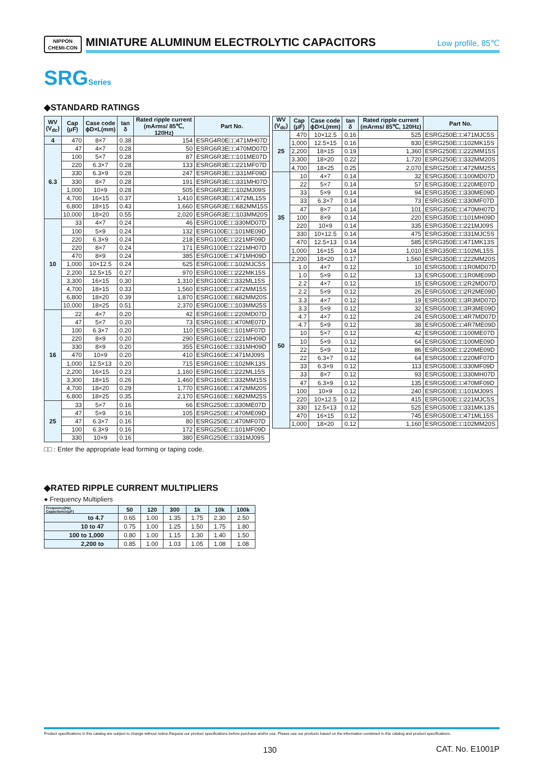NIPPON
CHEMI-CON
MINIATURE ALUMINUM ELECTROLYTIC CAPACITORS
Low profile, 85℃
SRGSeries
◆STANDARD RATINGS
| WV (V<sub>dc</sub>) | Cap (μF) | Case code ϕD×L(mm) | tan δ | Rated ripple current (mArms/ 85℃, 120Hz) | Part No. |
| --- | --- | --- | --- | --- | --- |
| 4 | 470 | 8×7 | 0.38 | 154 | ESRG4R0E□□471MH07D |
| 6.3 | 47 | 4×7 | 0.28 | 50 | ESRG6R3E□□470MD07D |
| | 100 | 5×7 | 0.28 | 87 | ESRG6R3E□□101ME07D |
| | 220 | 6.3×7 | 0.28 | 133 | ESRG6R3E□□221MF07D |
| | 330 | 6.3×9 | 0.28 | 247 | ESRG6R3E□□331MF09D |
| | 330 | 8×7 | 0.28 | 191 | ESRG6R3E□□331MH07D |
| | 1,000 | 10×9 | 0.28 | 505 | ESRG6R3E□□102MJ09S |
| | 4,700 | 16×15 | 0.37 | 1,410 | ESRG6R3E□□472ML15S |
| | 6,800 | 18×15 | 0.43 | 1,660 | ESRG6R3E□□682MM15S |
| | 10,000 | 18×20 | 0.55 | 2,020 | ESRG6R3E□□103MM20S |
| 10 | 33 | 4×7 | 0.24 | 46 | ESRG100E□□330MD07D |
| | 100 | 5×9 | 0.24 | 132 | ESRG100E□□101ME09D |
| | 220 | 6.3×9 | 0.24 | 218 | ESRG100E□□221MF09D |
| | 220 | 8×7 | 0.24 | 171 | ESRG100E□□221MH07D |
| | 470 | 8×9 | 0.24 | 385 | ESRG100E□□471MH09D |
| | 1,000 | 10×12.5 | 0.24 | 625 | ESRG100E□□102MJC5S |
| | 2,200 | 12.5×15 | 0.27 | 970 | ESRG100E□□222MK15S |
| | 3,300 | 16×15 | 0.30 | 1,310 | ESRG100E□□332ML15S |
| | 4,700 | 18×15 | 0.33 | 1,560 | ESRG100E□□472MM15S |
| | 6,800 | 18×20 | 0.39 | 1,870 | ESRG100E□□682MM20S |
| | 10,000 | 18×25 | 0.51 | 2,370 | ESRG100E□□103MM25S |
| 16 | 22 | 4×7 | 0.20 | 42 | ESRG160E□□220MD07D |
| | 47 | 5×7 | 0.20 | 73 | ESRG160E□□470ME07D |
| | 100 | 6.3×7 | 0.20 | 110 | ESRG160E□□101MF07D |
| | 220 | 8×9 | 0.20 | 290 | ESRG160E□□221MH09D |
| | 330 | 8×9 | 0.20 | 355 | ESRG160E□□331MH09D |
| | 470 | 10×9 | 0.20 | 410 | ESRG160E□□471MJ09S |
| | 1,000 | 12.5×13 | 0.20 | 715 | ESRG160E□□102MK13S |
| | 2,200 | 16×15 | 0.23 | 1,160 | ESRG160E□□222ML15S |
| | 3,300 | 18×15 | 0.26 | 1,460 | ESRG160E□□332MM15S |
| | 4,700 | 18×20 | 0.29 | 1,770 | ESRG160E□□472MM20S |
| | 6,800 | 18×25 | 0.35 | 2,170 | ESRG160E□□682MM25S |
| 25 | 33 | 5×7 | 0.16 | 66 | ESRG250E□□330ME07D |
| | 47 | 5×9 | 0.16 | 105 | ESRG250E□□470ME09D |
| | 47 | 6.3×7 | 0.16 | 80 | ESRG250E□□470MF07D |
| | 100 | 6.3×9 | 0.16 | 172 | ESRG250E□□101MF09D |
| | 330 | 10×9 | 0.16 | 380 | ESRG250E□□331MJ09S |
| WV (V<sub>dc</sub>) | Cap (μF) | Case code ϕD×L(mm) | tan δ | Rated ripple current (mArms/ 85℃, 120Hz) | Part No. |
| --- | --- | --- | --- | --- | --- |
| 25 | 470 | 10×12.5 | 0.16 | 525 | ESRG250E□□471MJC5S |
| | 1,000 | 12.5×15 | 0.16 | 830 | ESRG250E□□102MK15S |
| | 2,200 | 18×15 | 0.19 | 1,360 | ESRG250E□□222MM15S |
| | 3,300 | 18×20 | 0.22 | 1,720 | ESRG250E□□332MM20S |
| | 4,700 | 18×25 | 0.25 | 2,070 | ESRG250E□□472MM25S |
| 35 | 10 | 4×7 | 0.14 | 32 | ESRG350E□□100MD07D |
| | 22 | 5×7 | 0.14 | 57 | ESRG350E□□220ME07D |
| | 33 | 5×9 | 0.14 | 94 | ESRG350E□□330ME09D |
| | 33 | 6.3×7 | 0.14 | 73 | ESRG350E□□330MF07D |
| | 47 | 8×7 | 0.14 | 101 | ESRG350E□□470MH07D |
| | 100 | 8×9 | 0.14 | 220 | ESRG350E□□101MH09D |
| | 220 | 10×9 | 0.14 | 335 | ESRG350E□□221MJ09S |
| | 330 | 10×12.5 | 0.14 | 475 | ESRG350E□□331MJC5S |
| | 470 | 12.5×13 | 0.14 | 585 | ESRG350E□□471MK13S |
| | 1,000 | 16×15 | 0.14 | 1,010 | ESRG350E□□102ML15S |
| | 2,200 | 18×20 | 0.17 | 1,560 | ESRG350E□□222MM20S |
| 50 | 1.0 | 4×7 | 0.12 | 10 | ESRG500E□□1R0MD07D |
| | 1.0 | 5×9 | 0.12 | 13 | ESRG500E□□1R0ME09D |
| | 2.2 | 4×7 | 0.12 | 15 | ESRG500E□□2R2MD07D |
| | 2.2 | 5×9 | 0.12 | 26 | ESRG500E□□2R2ME09D |
| | 3.3 | 4×7 | 0.12 | 19 | ESRG500E□□3R3MD07D |
| | 3.3 | 5×9 | 0.12 | 32 | ESRG500E□□3R3ME09D |
| | 4.7 | 4×7 | 0.12 | 24 | ESRG500E□□4R7MD07D |
| | 4.7 | 5×9 | 0.12 | 38 | ESRG500E□□4R7ME09D |
| | 10 | 5×7 | 0.12 | 42 | ESRG500E□□100ME07D |
| | 10 | 5×9 | 0.12 | 64 | ESRG500E□□100ME09D |
| | 22 | 5×9 | 0.12 | 86 | ESRG500E□□220ME09D |
| | 22 | 6.3×7 | 0.12 | 64 | ESRG500E□□220MF07D |
| | 33 | 6.3×9 | 0.12 | 113 | ESRG500E□□330MF09D |
| | 33 | 8×7 | 0.12 | 93 | ESRG500E□□330MH07D |
| | 47 | 6.3×9 | 0.12 | 135 | ESRG500E□□470MF09D |
| | 100 | 10×9 | 0.12 | 240 | ESRG500E□□101MJ09S |
| | 220 | 10×12.5 | 0.12 | 415 | ESRG500E□□221MJC5S |
| | 330 | 12.5×13 | 0.12 | 525 | ESRG500E□□331MK13S |
| | 470 | 16×15 | 0.12 | 745 | ESRG500E□□471ML15S |
| | 1,000 | 18×20 | 0.12 | 1,160 | ESRG500E□□102MM20S |
□□ : Enter the appropriate lead forming or taping code.
◆RATED RIPPLE CURRENT MULTIPLIERS
● Frequency Multipliers
| Frequency(Hz) Capacitance(μF) | 50 | 120 | 300 | 1k | 10k | 100k |
| --- | --- | --- | --- | --- | --- | --- |
| to 4.7 | 0.65 | 1.00 | 1.35 | 1.75 | 2.30 | 2.50 |
| 10 to 47 | 0.75 | 1.00 | 1.25 | 1.50 | 1.75 | 1.80 |
| 100 to 1,000 | 0.80 | 1.00 | 1.15 | 1.30 | 1.40 | 1.50 |
| 2,200 to | 0.85 | 1.00 | 1.03 | 1.05 | 1.08 | 1.08 |
Product specifications in this catalog are subject to change without notice.Request our product specifications before purchase and/or use. Please use our products based on the information contained in this catalog and product specifications.
130 CAT. No. E1001P